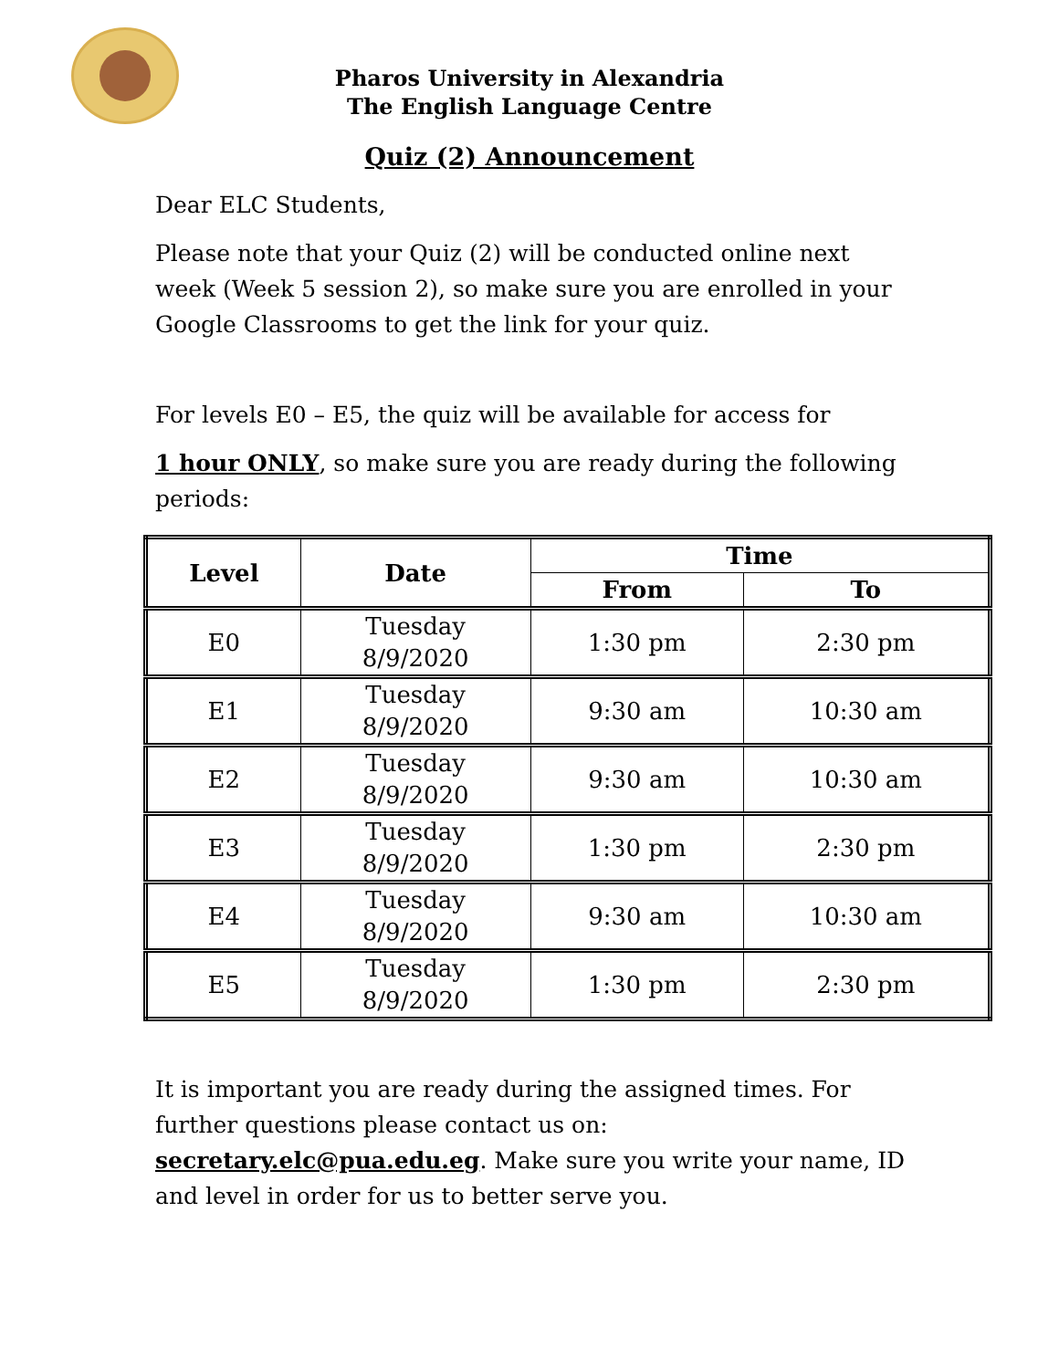Pharos University in Alexandria
The English Language Centre
Quiz (2) Announcement
Dear ELC Students,
Please note that your Quiz (2) will be conducted online next week (Week 5 session 2), so make sure you are enrolled in your Google Classrooms to get the link for your quiz.
For levels E0 – E5, the quiz will be available for access for
1 hour ONLY, so make sure you are ready during the following periods:
| Level | Date | Time | |
| --- | --- | --- | --- |
| | | From | To |
| E0 | Tuesday 8/9/2020 | 1:30 pm | 2:30 pm |
| E1 | Tuesday 8/9/2020 | 9:30 am | 10:30 am |
| E2 | Tuesday 8/9/2020 | 9:30 am | 10:30 am |
| E3 | Tuesday 8/9/2020 | 1:30 pm | 2:30 pm |
| E4 | Tuesday 8/9/2020 | 9:30 am | 10:30 am |
| E5 | Tuesday 8/9/2020 | 1:30 pm | 2:30 pm |
It is important you are ready during the assigned times. For further questions please contact us on: secretary.elc@pua.edu.eg. Make sure you write your name, ID and level in order for us to better serve you.